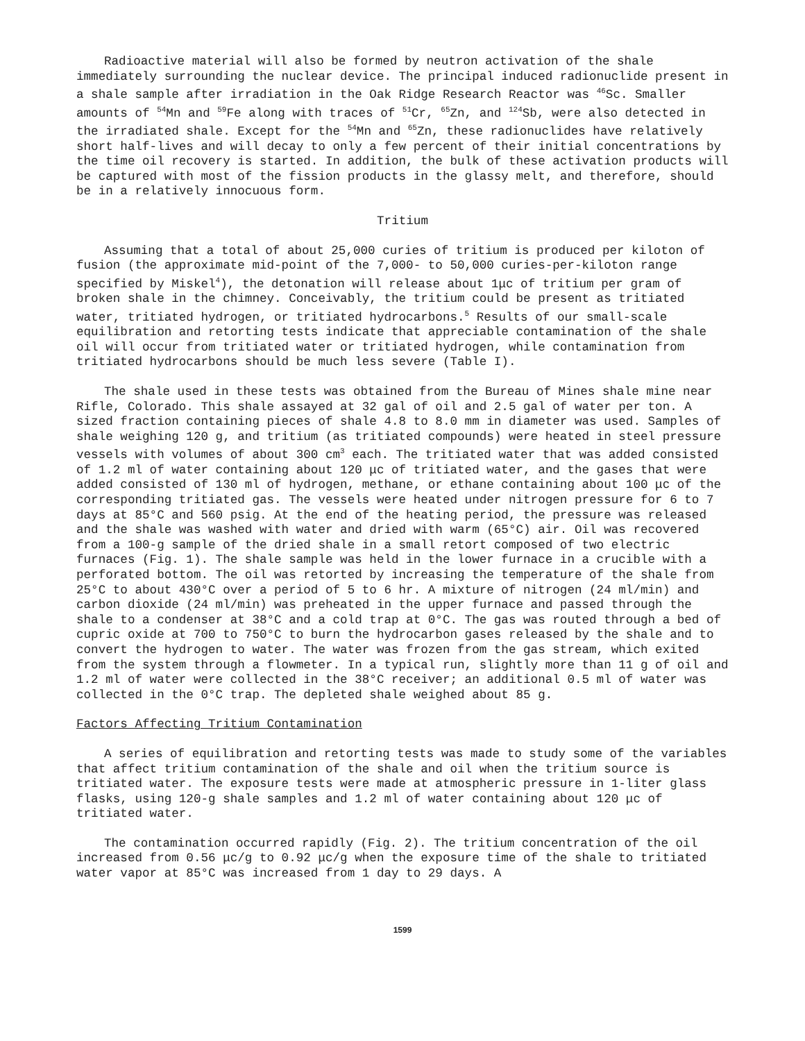Radioactive material will also be formed by neutron activation of the shale immediately surrounding the nuclear device. The principal induced radionuclide present in a shale sample after irradiation in the Oak Ridge Research Reactor was <sup>46</sup>Sc. Smaller amounts of <sup>54</sup>Mn and <sup>59</sup>Fe along with traces of <sup>51</sup>Cr, <sup>65</sup>Zn, and <sup>124</sup>Sb, were also detected in the irradiated shale. Except for the <sup>54</sup>Mn and <sup>65</sup>Zn, these radionuclides have relatively short half-lives and will decay to only a few percent of their initial concentrations by the time oil recovery is started. In addition, the bulk of these activation products will be captured with most of the fission products in the glassy melt, and therefore, should be in a relatively innocuous form.
Tritium
Assuming that a total of about 25,000 curies of tritium is produced per kiloton of fusion (the approximate mid-point of the 7,000- to 50,000 curies-per-kiloton range specified by Miskel<sup>4</sup>), the detonation will release about 1μc of tritium per gram of broken shale in the chimney. Conceivably, the tritium could be present as tritiated water, tritiated hydrogen, or tritiated hydrocarbons.<sup>5</sup> Results of our small-scale equilibration and retorting tests indicate that appreciable contamination of the shale oil will occur from tritiated water or tritiated hydrogen, while contamination from tritiated hydrocarbons should be much less severe (Table I).
The shale used in these tests was obtained from the Bureau of Mines shale mine near Rifle, Colorado. This shale assayed at 32 gal of oil and 2.5 gal of water per ton. A sized fraction containing pieces of shale 4.8 to 8.0 mm in diameter was used. Samples of shale weighing 120 g, and tritium (as tritiated compounds) were heated in steel pressure vessels with volumes of about 300 cm<sup>3</sup> each. The tritiated water that was added consisted of 1.2 ml of water containing about 120 μc of tritiated water, and the gases that were added consisted of 130 ml of hydrogen, methane, or ethane containing about 100 μc of the corresponding tritiated gas. The vessels were heated under nitrogen pressure for 6 to 7 days at 85°C and 560 psig. At the end of the heating period, the pressure was released and the shale was washed with water and dried with warm (65°C) air. Oil was recovered from a 100-g sample of the dried shale in a small retort composed of two electric furnaces (Fig. 1). The shale sample was held in the lower furnace in a crucible with a perforated bottom. The oil was retorted by increasing the temperature of the shale from 25°C to about 430°C over a period of 5 to 6 hr. A mixture of nitrogen (24 ml/min) and carbon dioxide (24 ml/min) was preheated in the upper furnace and passed through the shale to a condenser at 38°C and a cold trap at 0°C. The gas was routed through a bed of cupric oxide at 700 to 750°C to burn the hydrocarbon gases released by the shale and to convert the hydrogen to water. The water was frozen from the gas stream, which exited from the system through a flowmeter. In a typical run, slightly more than 11 g of oil and 1.2 ml of water were collected in the 38°C receiver; an additional 0.5 ml of water was collected in the 0°C trap. The depleted shale weighed about 85 g.
Factors Affecting Tritium Contamination
A series of equilibration and retorting tests was made to study some of the variables that affect tritium contamination of the shale and oil when the tritium source is tritiated water. The exposure tests were made at atmospheric pressure in 1-liter glass flasks, using 120-g shale samples and 1.2 ml of water containing about 120 μc of tritiated water.
The contamination occurred rapidly (Fig. 2). The tritium concentration of the oil increased from 0.56 μc/g to 0.92 μc/g when the exposure time of the shale to tritiated water vapor at 85°C was increased from 1 day to 29 days. A
1599